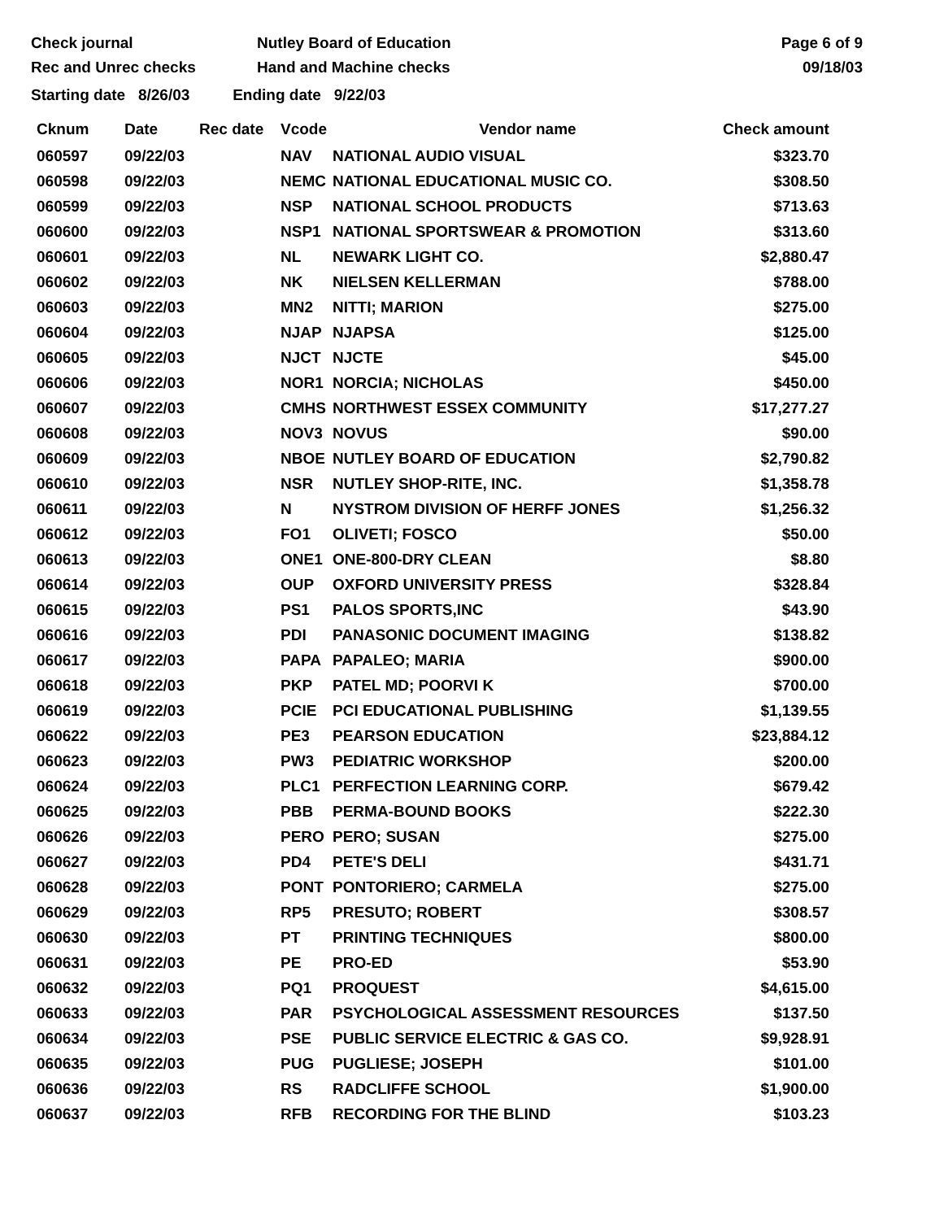Check journal
Rec and Unrec checks
Nutley Board of Education
Hand and Machine checks
Page 6 of 9
09/18/03
Starting date 8/26/03 Ending date 9/22/03
| Cknum | Date | Rec date | Vcode | Vendor name | Check amount |
| --- | --- | --- | --- | --- | --- |
| 060597 | 09/22/03 | | NAV | NATIONAL AUDIO VISUAL | $323.70 |
| 060598 | 09/22/03 | | NEMC | NATIONAL EDUCATIONAL MUSIC CO. | $308.50 |
| 060599 | 09/22/03 | | NSP | NATIONAL SCHOOL PRODUCTS | $713.63 |
| 060600 | 09/22/03 | | NSP1 | NATIONAL SPORTSWEAR & PROMOTION | $313.60 |
| 060601 | 09/22/03 | | NL | NEWARK LIGHT CO. | $2,880.47 |
| 060602 | 09/22/03 | | NK | NIELSEN KELLERMAN | $788.00 |
| 060603 | 09/22/03 | | MN2 | NITTI; MARION | $275.00 |
| 060604 | 09/22/03 | | NJAP | NJAPSA | $125.00 |
| 060605 | 09/22/03 | | NJCT | NJCTE | $45.00 |
| 060606 | 09/22/03 | | NOR1 | NORCIA; NICHOLAS | $450.00 |
| 060607 | 09/22/03 | | CMHS | NORTHWEST ESSEX COMMUNITY | $17,277.27 |
| 060608 | 09/22/03 | | NOV3 | NOVUS | $90.00 |
| 060609 | 09/22/03 | | NBOE | NUTLEY BOARD OF EDUCATION | $2,790.82 |
| 060610 | 09/22/03 | | NSR | NUTLEY SHOP-RITE, INC. | $1,358.78 |
| 060611 | 09/22/03 | | N | NYSTROM DIVISION OF HERFF JONES | $1,256.32 |
| 060612 | 09/22/03 | | FO1 | OLIVETI; FOSCO | $50.00 |
| 060613 | 09/22/03 | | ONE1 | ONE-800-DRY CLEAN | $8.80 |
| 060614 | 09/22/03 | | OUP | OXFORD UNIVERSITY PRESS | $328.84 |
| 060615 | 09/22/03 | | PS1 | PALOS SPORTS,INC | $43.90 |
| 060616 | 09/22/03 | | PDI | PANASONIC DOCUMENT IMAGING | $138.82 |
| 060617 | 09/22/03 | | PAPA | PAPALEO; MARIA | $900.00 |
| 060618 | 09/22/03 | | PKP | PATEL MD; POORVI K | $700.00 |
| 060619 | 09/22/03 | | PCIE | PCI EDUCATIONAL PUBLISHING | $1,139.55 |
| 060622 | 09/22/03 | | PE3 | PEARSON EDUCATION | $23,884.12 |
| 060623 | 09/22/03 | | PW3 | PEDIATRIC WORKSHOP | $200.00 |
| 060624 | 09/22/03 | | PLC1 | PERFECTION LEARNING CORP. | $679.42 |
| 060625 | 09/22/03 | | PBB | PERMA-BOUND BOOKS | $222.30 |
| 060626 | 09/22/03 | | PERO | PERO; SUSAN | $275.00 |
| 060627 | 09/22/03 | | PD4 | PETE'S DELI | $431.71 |
| 060628 | 09/22/03 | | PONT | PONTORIERO; CARMELA | $275.00 |
| 060629 | 09/22/03 | | RP5 | PRESUTO; ROBERT | $308.57 |
| 060630 | 09/22/03 | | PT | PRINTING TECHNIQUES | $800.00 |
| 060631 | 09/22/03 | | PE | PRO-ED | $53.90 |
| 060632 | 09/22/03 | | PQ1 | PROQUEST | $4,615.00 |
| 060633 | 09/22/03 | | PAR | PSYCHOLOGICAL ASSESSMENT RESOURCES | $137.50 |
| 060634 | 09/22/03 | | PSE | PUBLIC SERVICE ELECTRIC & GAS CO. | $9,928.91 |
| 060635 | 09/22/03 | | PUG | PUGLIESE; JOSEPH | $101.00 |
| 060636 | 09/22/03 | | RS | RADCLIFFE SCHOOL | $1,900.00 |
| 060637 | 09/22/03 | | RFB | RECORDING FOR THE BLIND | $103.23 |